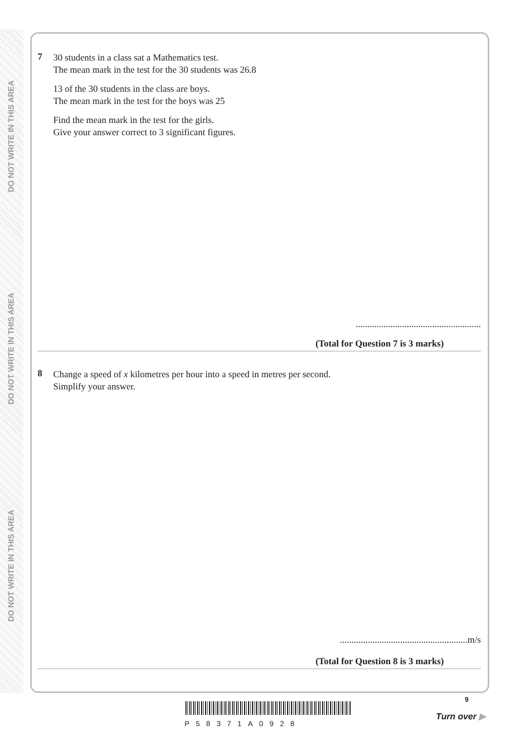DO NOT WRITE IN THIS AREA
DO NOT WRITE IN THIS AREA
DO NOT WRITE IN THIS AREA
7
30 students in a class sat a Mathematics test.
The mean mark in the test for the 30 students was 26.8
13 of the 30 students in the class are boys.
The mean mark in the test for the boys was 25
Find the mean mark in the test for the girls.
Give your answer correct to 3 significant figures.
......................................................
(Total for Question 7 is 3 marks)
8
Change a speed of x kilometres per hour into a speed in metres per second.
Simplify your answer.
.......................................................m/s
(Total for Question 8 is 3 marks)
9
P58371A0928
Turn over ▶